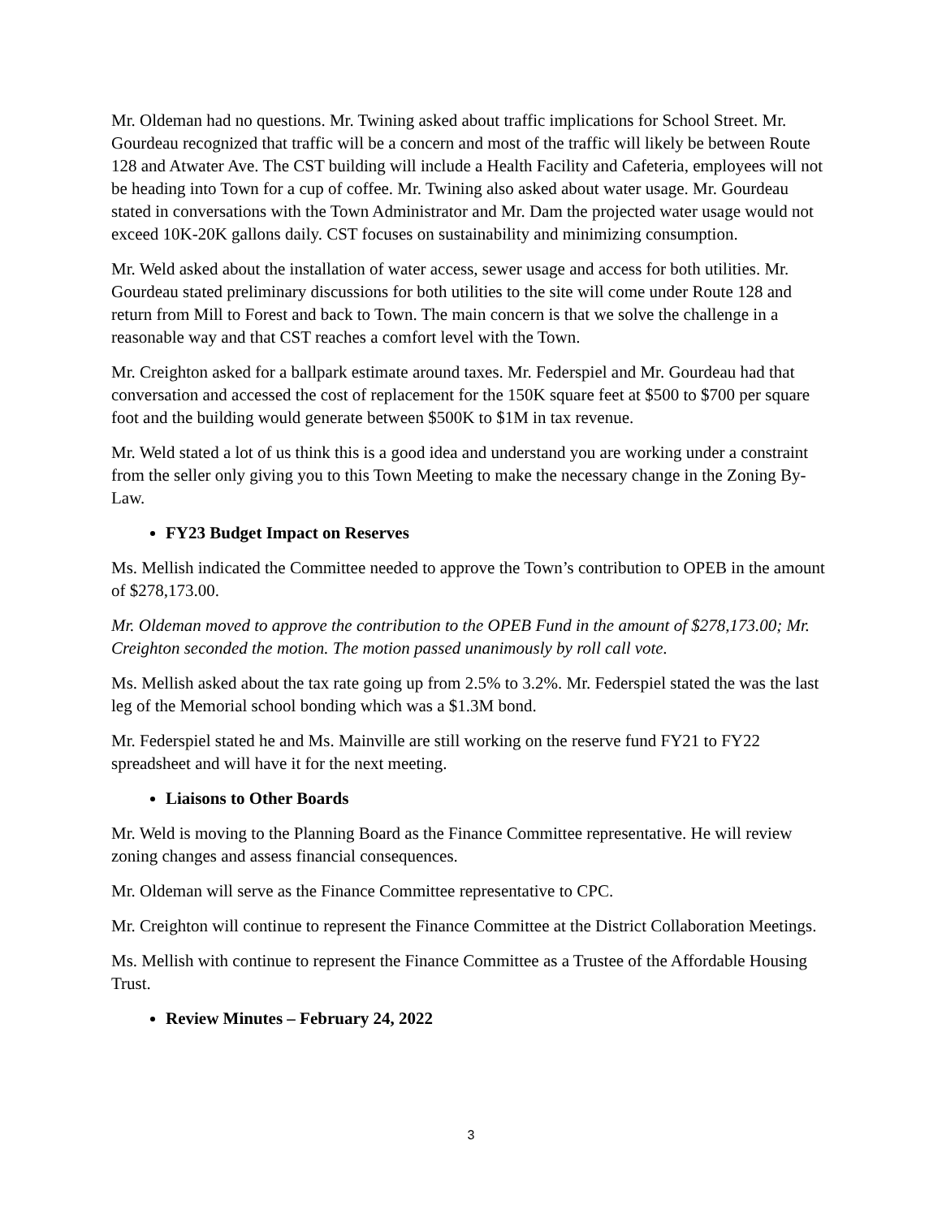Mr. Oldeman had no questions. Mr. Twining asked about traffic implications for School Street. Mr. Gourdeau recognized that traffic will be a concern and most of the traffic will likely be between Route 128 and Atwater Ave. The CST building will include a Health Facility and Cafeteria, employees will not be heading into Town for a cup of coffee. Mr. Twining also asked about water usage. Mr. Gourdeau stated in conversations with the Town Administrator and Mr. Dam the projected water usage would not exceed 10K-20K gallons daily. CST focuses on sustainability and minimizing consumption.
Mr. Weld asked about the installation of water access, sewer usage and access for both utilities. Mr. Gourdeau stated preliminary discussions for both utilities to the site will come under Route 128 and return from Mill to Forest and back to Town. The main concern is that we solve the challenge in a reasonable way and that CST reaches a comfort level with the Town.
Mr. Creighton asked for a ballpark estimate around taxes. Mr. Federspiel and Mr. Gourdeau had that conversation and accessed the cost of replacement for the 150K square feet at $500 to $700 per square foot and the building would generate between $500K to $1M in tax revenue.
Mr. Weld stated a lot of us think this is a good idea and understand you are working under a constraint from the seller only giving you to this Town Meeting to make the necessary change in the Zoning By-Law.
FY23 Budget Impact on Reserves
Ms. Mellish indicated the Committee needed to approve the Town’s contribution to OPEB in the amount of $278,173.00.
Mr. Oldeman moved to approve the contribution to the OPEB Fund in the amount of $278,173.00; Mr. Creighton seconded the motion. The motion passed unanimously by roll call vote.
Ms. Mellish asked about the tax rate going up from 2.5% to 3.2%. Mr. Federspiel stated the was the last leg of the Memorial school bonding which was a $1.3M bond.
Mr. Federspiel stated he and Ms. Mainville are still working on the reserve fund FY21 to FY22 spreadsheet and will have it for the next meeting.
Liaisons to Other Boards
Mr. Weld is moving to the Planning Board as the Finance Committee representative. He will review zoning changes and assess financial consequences.
Mr. Oldeman will serve as the Finance Committee representative to CPC.
Mr. Creighton will continue to represent the Finance Committee at the District Collaboration Meetings.
Ms. Mellish with continue to represent the Finance Committee as a Trustee of the Affordable Housing Trust.
Review Minutes – February 24, 2022
3